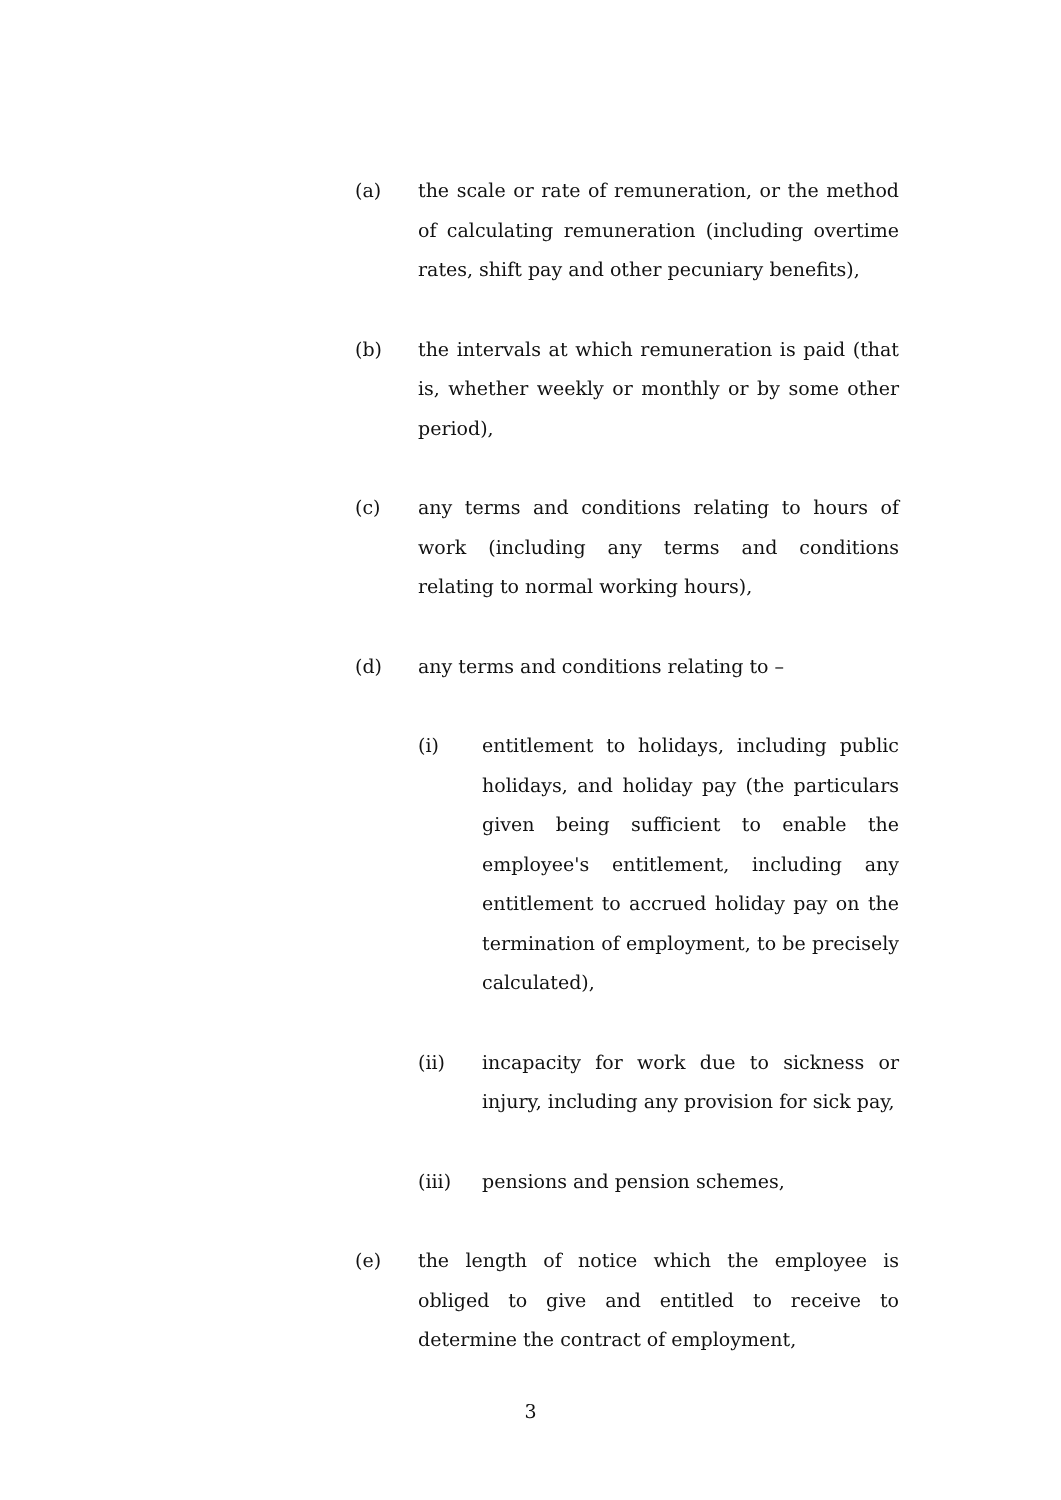(a) the scale or rate of remuneration, or the method of calculating remuneration (including overtime rates, shift pay and other pecuniary benefits),
(b) the intervals at which remuneration is paid (that is, whether weekly or monthly or by some other period),
(c) any terms and conditions relating to hours of work (including any terms and conditions relating to normal working hours),
(d) any terms and conditions relating to –
(i) entitlement to holidays, including public holidays, and holiday pay (the particulars given being sufficient to enable the employee's entitlement, including any entitlement to accrued holiday pay on the termination of employment, to be precisely calculated),
(ii) incapacity for work due to sickness or injury, including any provision for sick pay,
(iii) pensions and pension schemes,
(e) the length of notice which the employee is obliged to give and entitled to receive to determine the contract of employment,
3